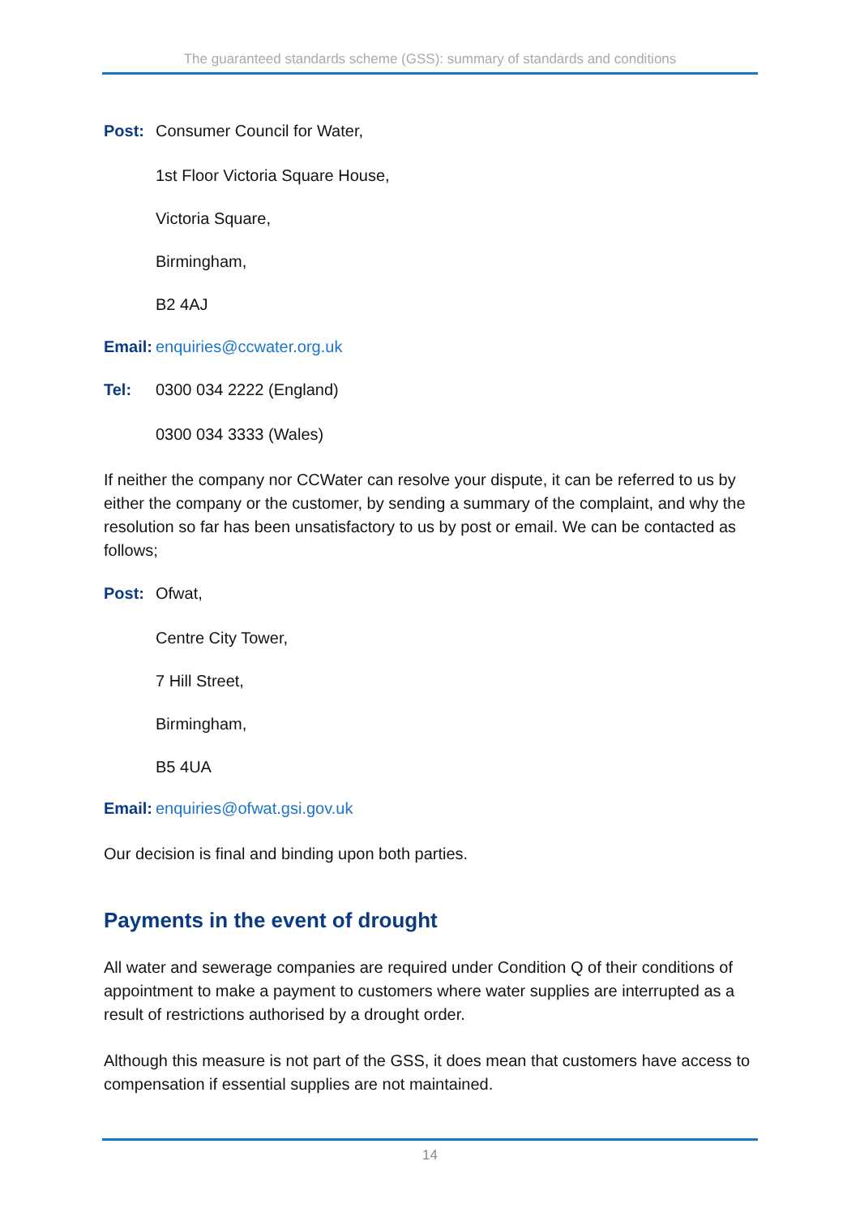The guaranteed standards scheme (GSS): summary of standards and conditions
Post: Consumer Council for Water,
1st Floor Victoria Square House,
Victoria Square,
Birmingham,
B2 4AJ
Email: enquiries@ccwater.org.uk
Tel: 0300 034 2222 (England)
0300 034 3333 (Wales)
If neither the company nor CCWater can resolve your dispute, it can be referred to us by either the company or the customer, by sending a summary of the complaint, and why the resolution so far has been unsatisfactory to us by post or email. We can be contacted as follows;
Post: Ofwat,
Centre City Tower,
7 Hill Street,
Birmingham,
B5 4UA
Email: enquiries@ofwat.gsi.gov.uk
Our decision is final and binding upon both parties.
Payments in the event of drought
All water and sewerage companies are required under Condition Q of their conditions of appointment to make a payment to customers where water supplies are interrupted as a result of restrictions authorised by a drought order.
Although this measure is not part of the GSS, it does mean that customers have access to compensation if essential supplies are not maintained.
14